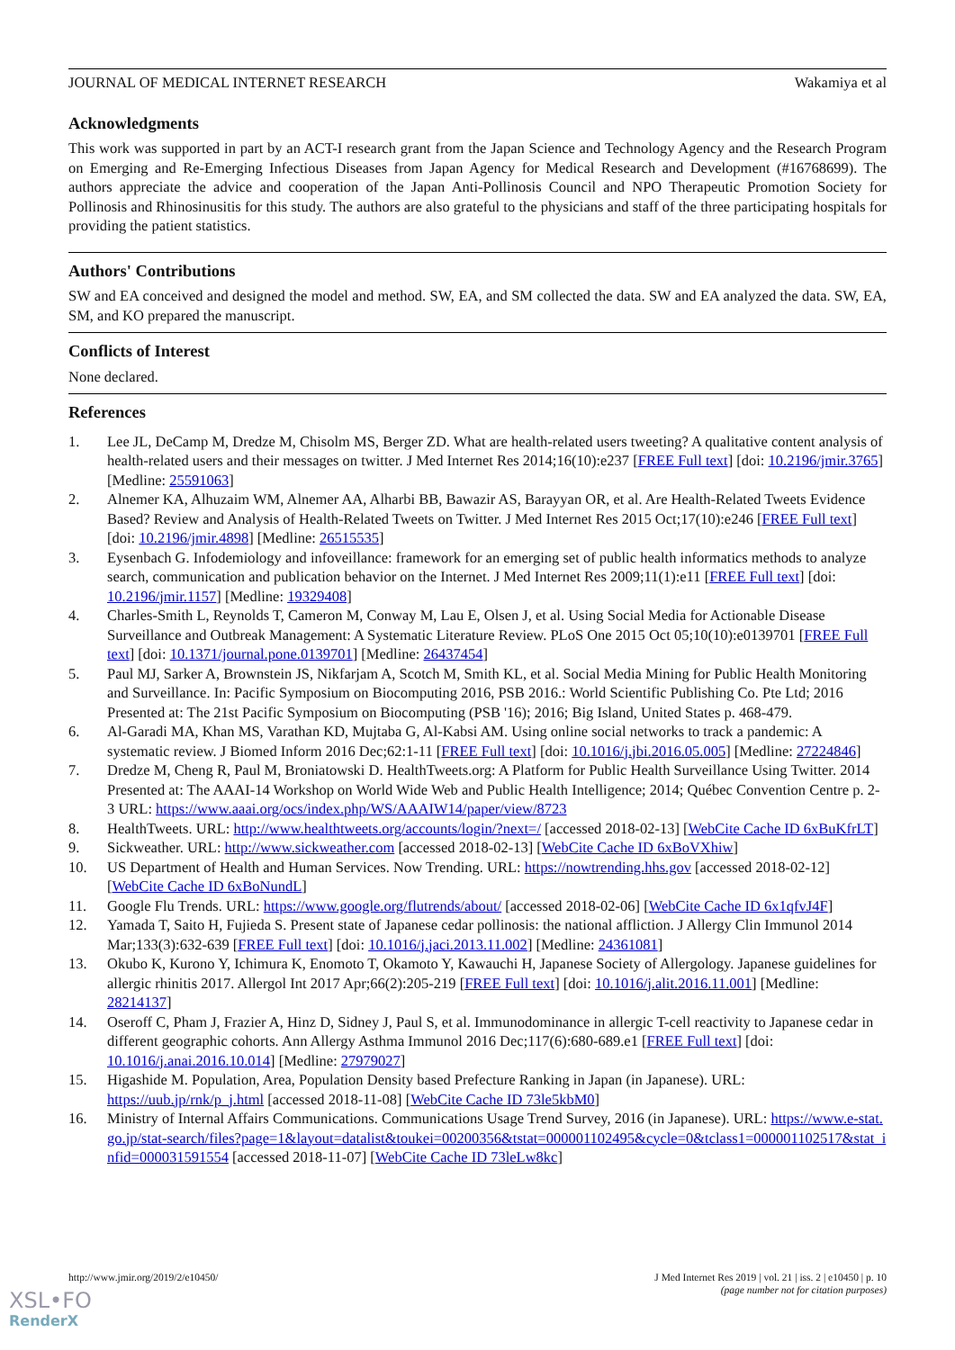JOURNAL OF MEDICAL INTERNET RESEARCH Wakamiya et al
Acknowledgments
This work was supported in part by an ACT-I research grant from the Japan Science and Technology Agency and the Research Program on Emerging and Re-Emerging Infectious Diseases from Japan Agency for Medical Research and Development (#16768699). The authors appreciate the advice and cooperation of the Japan Anti-Pollinosis Council and NPO Therapeutic Promotion Society for Pollinosis and Rhinosinusitis for this study. The authors are also grateful to the physicians and staff of the three participating hospitals for providing the patient statistics.
Authors' Contributions
SW and EA conceived and designed the model and method. SW, EA, and SM collected the data. SW and EA analyzed the data. SW, EA, SM, and KO prepared the manuscript.
Conflicts of Interest
None declared.
References
1. Lee JL, DeCamp M, Dredze M, Chisolm MS, Berger ZD. What are health-related users tweeting? A qualitative content analysis of health-related users and their messages on twitter. J Med Internet Res 2014;16(10):e237 [FREE Full text] [doi: 10.2196/jmir.3765] [Medline: 25591063]
2. Alnemer KA, Alhuzaim WM, Alnemer AA, Alharbi BB, Bawazir AS, Barayyan OR, et al. Are Health-Related Tweets Evidence Based? Review and Analysis of Health-Related Tweets on Twitter. J Med Internet Res 2015 Oct;17(10):e246 [FREE Full text] [doi: 10.2196/jmir.4898] [Medline: 26515535]
3. Eysenbach G. Infodemiology and infoveillance: framework for an emerging set of public health informatics methods to analyze search, communication and publication behavior on the Internet. J Med Internet Res 2009;11(1):e11 [FREE Full text] [doi: 10.2196/jmir.1157] [Medline: 19329408]
4. Charles-Smith L, Reynolds T, Cameron M, Conway M, Lau E, Olsen J, et al. Using Social Media for Actionable Disease Surveillance and Outbreak Management: A Systematic Literature Review. PLoS One 2015 Oct 05;10(10):e0139701 [FREE Full text] [doi: 10.1371/journal.pone.0139701] [Medline: 26437454]
5. Paul MJ, Sarker A, Brownstein JS, Nikfarjam A, Scotch M, Smith KL, et al. Social Media Mining for Public Health Monitoring and Surveillance. In: Pacific Symposium on Biocomputing 2016, PSB 2016.: World Scientific Publishing Co. Pte Ltd; 2016 Presented at: The 21st Pacific Symposium on Biocomputing (PSB '16); 2016; Big Island, United States p. 468-479.
6. Al-Garadi MA, Khan MS, Varathan KD, Mujtaba G, Al-Kabsi AM. Using online social networks to track a pandemic: A systematic review. J Biomed Inform 2016 Dec;62:1-11 [FREE Full text] [doi: 10.1016/j.jbi.2016.05.005] [Medline: 27224846]
7. Dredze M, Cheng R, Paul M, Broniatowski D. HealthTweets.org: A Platform for Public Health Surveillance Using Twitter. 2014 Presented at: The AAAI-14 Workshop on World Wide Web and Public Health Intelligence; 2014; Québec Convention Centre p. 2-3 URL: https://www.aaai.org/ocs/index.php/WS/AAAIW14/paper/view/8723
8. HealthTweets. URL: http://www.healthtweets.org/accounts/login/?next=/ [accessed 2018-02-13] [WebCite Cache ID 6xBuKfrLT]
9. Sickweather. URL: http://www.sickweather.com [accessed 2018-02-13] [WebCite Cache ID 6xBoVXhiw]
10. US Department of Health and Human Services. Now Trending. URL: https://nowtrending.hhs.gov [accessed 2018-02-12] [WebCite Cache ID 6xBoNundL]
11. Google Flu Trends. URL: https://www.google.org/flutrends/about/ [accessed 2018-02-06] [WebCite Cache ID 6x1qfvJ4F]
12. Yamada T, Saito H, Fujieda S. Present state of Japanese cedar pollinosis: the national affliction. J Allergy Clin Immunol 2014 Mar;133(3):632-639 [FREE Full text] [doi: 10.1016/j.jaci.2013.11.002] [Medline: 24361081]
13. Okubo K, Kurono Y, Ichimura K, Enomoto T, Okamoto Y, Kawauchi H, Japanese Society of Allergology. Japanese guidelines for allergic rhinitis 2017. Allergol Int 2017 Apr;66(2):205-219 [FREE Full text] [doi: 10.1016/j.alit.2016.11.001] [Medline: 28214137]
14. Oseroff C, Pham J, Frazier A, Hinz D, Sidney J, Paul S, et al. Immunodominance in allergic T-cell reactivity to Japanese cedar in different geographic cohorts. Ann Allergy Asthma Immunol 2016 Dec;117(6):680-689.e1 [FREE Full text] [doi: 10.1016/j.anai.2016.10.014] [Medline: 27979027]
15. Higashide M. Population, Area, Population Density based Prefecture Ranking in Japan (in Japanese). URL: https://uub.jp/rnk/p_j.html [accessed 2018-11-08] [WebCite Cache ID 73le5kbM0]
16. Ministry of Internal Affairs Communications. Communications Usage Trend Survey, 2016 (in Japanese). URL: https://www.e-stat.go.jp/stat-search/files?page=1&layout=datalist&toukei=00200356&tstat=000001102495&cycle=0&tclass1=000001102517&stat_infid=000031591554 [accessed 2018-11-07] [WebCite Cache ID 73leLw8kc]
http://www.jmir.org/2019/2/e10450/ J Med Internet Res 2019 | vol. 21 | iss. 2 | e10450 | p. 10
(page number not for citation purposes)
XSL•FO
RenderX